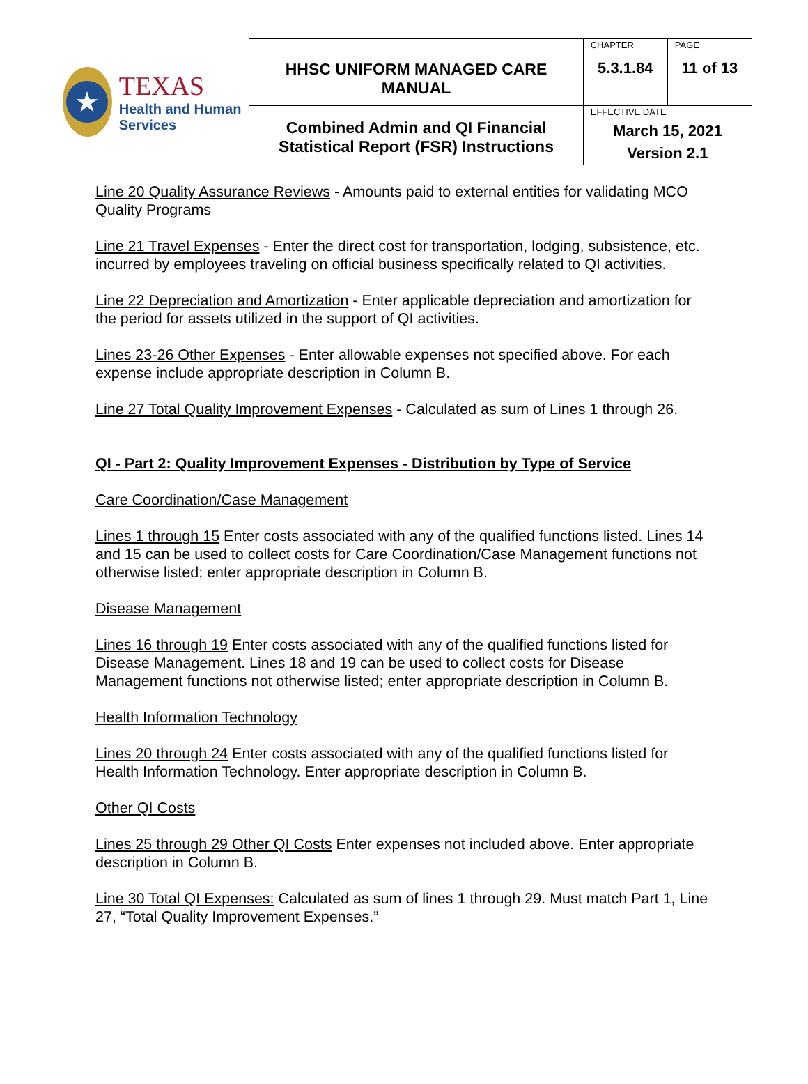| ★ TEXAS Health and Human Services | HHSC UNIFORM MANAGED CARE MANUAL | CHAPTER 5.3.1.84 | PAGE 11 of 13 |
| | Combined Admin and QI Financial Statistical Report (FSR) Instructions | EFFECTIVE DATE March 15, 2021 | |
| | | Version 2.1 | |
Line 20 Quality Assurance Reviews - Amounts paid to external entities for validating MCO Quality Programs
Line 21 Travel Expenses - Enter the direct cost for transportation, lodging, subsistence, etc. incurred by employees traveling on official business specifically related to QI activities.
Line 22 Depreciation and Amortization - Enter applicable depreciation and amortization for the period for assets utilized in the support of QI activities.
Lines 23-26 Other Expenses - Enter allowable expenses not specified above. For each expense include appropriate description in Column B.
Line 27 Total Quality Improvement Expenses - Calculated as sum of Lines 1 through 26.
QI - Part 2: Quality Improvement Expenses - Distribution by Type of Service
Care Coordination/Case Management
Lines 1 through 15 Enter costs associated with any of the qualified functions listed. Lines 14 and 15 can be used to collect costs for Care Coordination/Case Management functions not otherwise listed; enter appropriate description in Column B.
Disease Management
Lines 16 through 19 Enter costs associated with any of the qualified functions listed for Disease Management. Lines 18 and 19 can be used to collect costs for Disease Management functions not otherwise listed; enter appropriate description in Column B.
Health Information Technology
Lines 20 through 24 Enter costs associated with any of the qualified functions listed for Health Information Technology. Enter appropriate description in Column B.
Other QI Costs
Lines 25 through 29 Other QI Costs Enter expenses not included above. Enter appropriate description in Column B.
Line 30 Total QI Expenses: Calculated as sum of lines 1 through 29. Must match Part 1, Line 27, “Total Quality Improvement Expenses.”